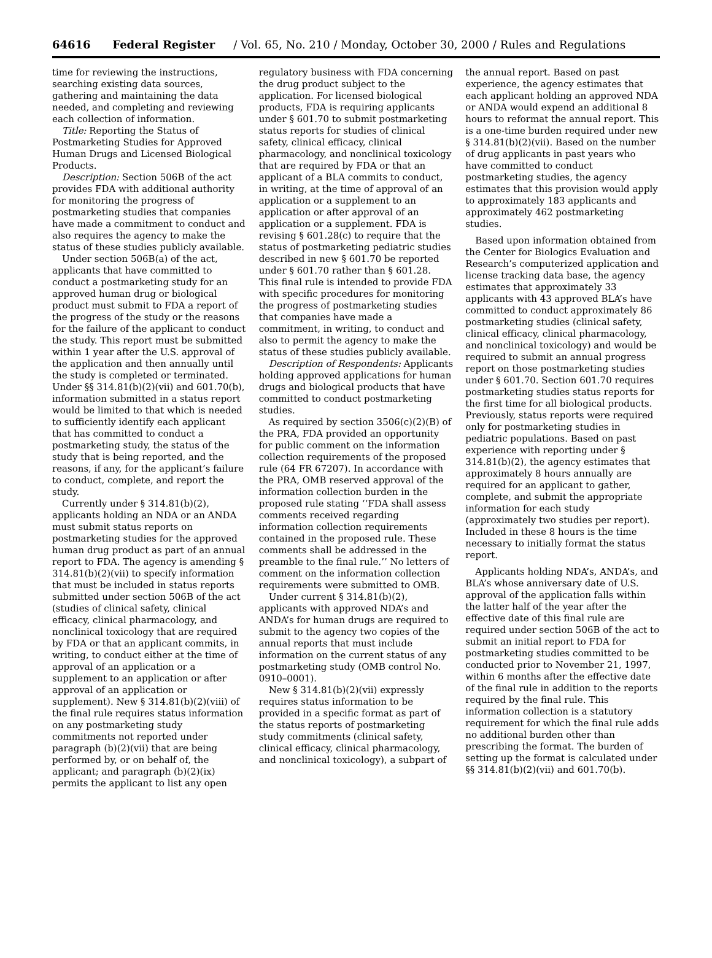64616 Federal Register / Vol. 65, No. 210 / Monday, October 30, 2000 / Rules and Regulations
time for reviewing the instructions, searching existing data sources, gathering and maintaining the data needed, and completing and reviewing each collection of information.
Title: Reporting the Status of Postmarketing Studies for Approved Human Drugs and Licensed Biological Products.
Description: Section 506B of the act provides FDA with additional authority for monitoring the progress of postmarketing studies that companies have made a commitment to conduct and also requires the agency to make the status of these studies publicly available.
Under section 506B(a) of the act, applicants that have committed to conduct a postmarketing study for an approved human drug or biological product must submit to FDA a report of the progress of the study or the reasons for the failure of the applicant to conduct the study. This report must be submitted within 1 year after the U.S. approval of the application and then annually until the study is completed or terminated. Under §§ 314.81(b)(2)(vii) and 601.70(b), information submitted in a status report would be limited to that which is needed to sufficiently identify each applicant that has committed to conduct a postmarketing study, the status of the study that is being reported, and the reasons, if any, for the applicant’s failure to conduct, complete, and report the study.
Currently under § 314.81(b)(2), applicants holding an NDA or an ANDA must submit status reports on postmarketing studies for the approved human drug product as part of an annual report to FDA. The agency is amending § 314.81(b)(2)(vii) to specify information that must be included in status reports submitted under section 506B of the act (studies of clinical safety, clinical efficacy, clinical pharmacology, and nonclinical toxicology that are required by FDA or that an applicant commits, in writing, to conduct either at the time of approval of an application or a supplement to an application or after approval of an application or supplement). New § 314.81(b)(2)(viii) of the final rule requires status information on any postmarketing study commitments not reported under paragraph (b)(2)(vii) that are being performed by, or on behalf of, the applicant; and paragraph (b)(2)(ix) permits the applicant to list any open
regulatory business with FDA concerning the drug product subject to the application. For licensed biological products, FDA is requiring applicants under § 601.70 to submit postmarketing status reports for studies of clinical safety, clinical efficacy, clinical pharmacology, and nonclinical toxicology that are required by FDA or that an applicant of a BLA commits to conduct, in writing, at the time of approval of an application or a supplement to an application or after approval of an application or a supplement. FDA is revising § 601.28(c) to require that the status of postmarketing pediatric studies described in new § 601.70 be reported under § 601.70 rather than § 601.28. This final rule is intended to provide FDA with specific procedures for monitoring the progress of postmarketing studies that companies have made a commitment, in writing, to conduct and also to permit the agency to make the status of these studies publicly available.
Description of Respondents: Applicants holding approved applications for human drugs and biological products that have committed to conduct postmarketing studies.
As required by section 3506(c)(2)(B) of the PRA, FDA provided an opportunity for public comment on the information collection requirements of the proposed rule (64 FR 67207). In accordance with the PRA, OMB reserved approval of the information collection burden in the proposed rule stating ‘‘FDA shall assess comments received regarding information collection requirements contained in the proposed rule. These comments shall be addressed in the preamble to the final rule.’’ No letters of comment on the information collection requirements were submitted to OMB.
Under current § 314.81(b)(2), applicants with approved NDA’s and ANDA’s for human drugs are required to submit to the agency two copies of the annual reports that must include information on the current status of any postmarketing study (OMB control No. 0910–0001).
New § 314.81(b)(2)(vii) expressly requires status information to be provided in a specific format as part of the status reports of postmarketing study commitments (clinical safety, clinical efficacy, clinical pharmacology, and nonclinical toxicology), a subpart of
the annual report. Based on past experience, the agency estimates that each applicant holding an approved NDA or ANDA would expend an additional 8 hours to reformat the annual report. This is a one-time burden required under new § 314.81(b)(2)(vii). Based on the number of drug applicants in past years who have committed to conduct postmarketing studies, the agency estimates that this provision would apply to approximately 183 applicants and approximately 462 postmarketing studies.
Based upon information obtained from the Center for Biologics Evaluation and Research’s computerized application and license tracking data base, the agency estimates that approximately 33 applicants with 43 approved BLA’s have committed to conduct approximately 86 postmarketing studies (clinical safety, clinical efficacy, clinical pharmacology, and nonclinical toxicology) and would be required to submit an annual progress report on those postmarketing studies under § 601.70. Section 601.70 requires postmarketing studies status reports for the first time for all biological products. Previously, status reports were required only for postmarketing studies in pediatric populations. Based on past experience with reporting under § 314.81(b)(2), the agency estimates that approximately 8 hours annually are required for an applicant to gather, complete, and submit the appropriate information for each study (approximately two studies per report). Included in these 8 hours is the time necessary to initially format the status report.
Applicants holding NDA’s, ANDA’s, and BLA’s whose anniversary date of U.S. approval of the application falls within the latter half of the year after the effective date of this final rule are required under section 506B of the act to submit an initial report to FDA for postmarketing studies committed to be conducted prior to November 21, 1997, within 6 months after the effective date of the final rule in addition to the reports required by the final rule. This information collection is a statutory requirement for which the final rule adds no additional burden other than prescribing the format. The burden of setting up the format is calculated under §§ 314.81(b)(2)(vii) and 601.70(b).